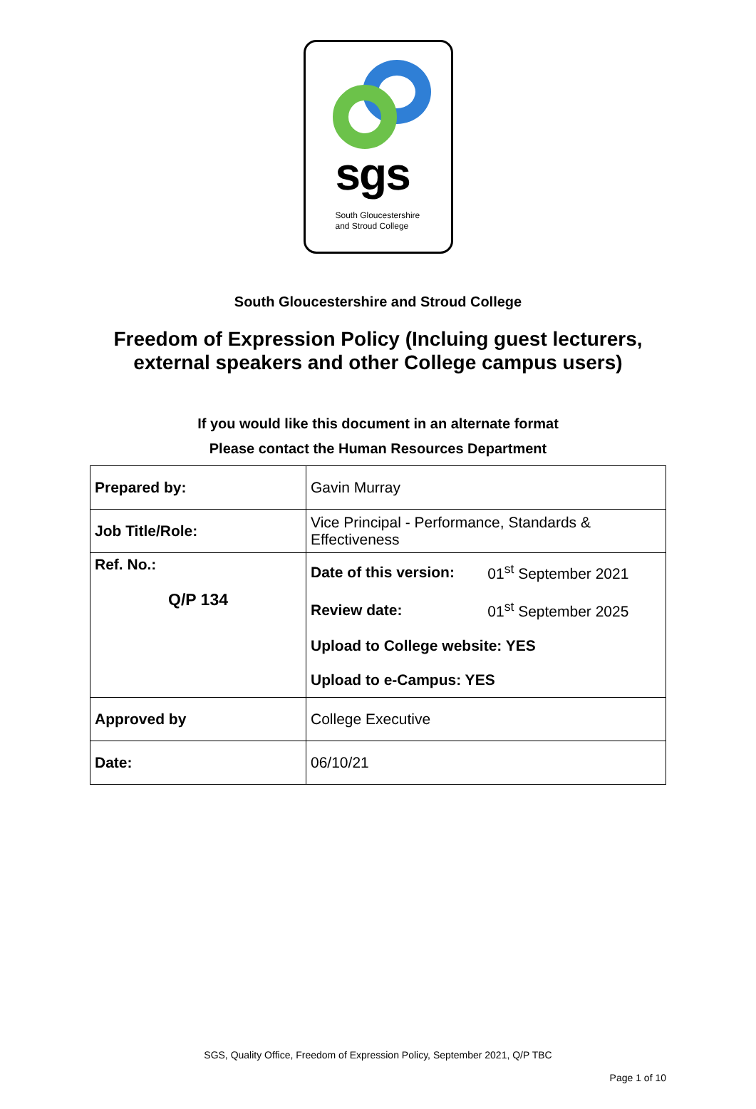sgs
South Gloucestershire
and Stroud College
South Gloucestershire and Stroud College
Freedom of Expression Policy (Incluing guest lecturers,
external speakers and other College campus users)
If you would like this document in an alternate format
Please contact the Human Resources Department
| Prepared by: | Gavin Murray |
| Job Title/Role: | Vice Principal - Performance, Standards & Effectiveness |
| Ref. No.: Q/P 134 | / Date of this version: / 01<sup>st</sup> September 2021 / / Review date: / 01<sup>st</sup> September 2025 / / Upload to College website: YES / / / Upload to e-Campus: YES / / |
| Approved by | College Executive |
| Date: | 06/10/21 |
SGS, Quality Office, Freedom of Expression Policy, September 2021, Q/P TBC
Page 1 of 10